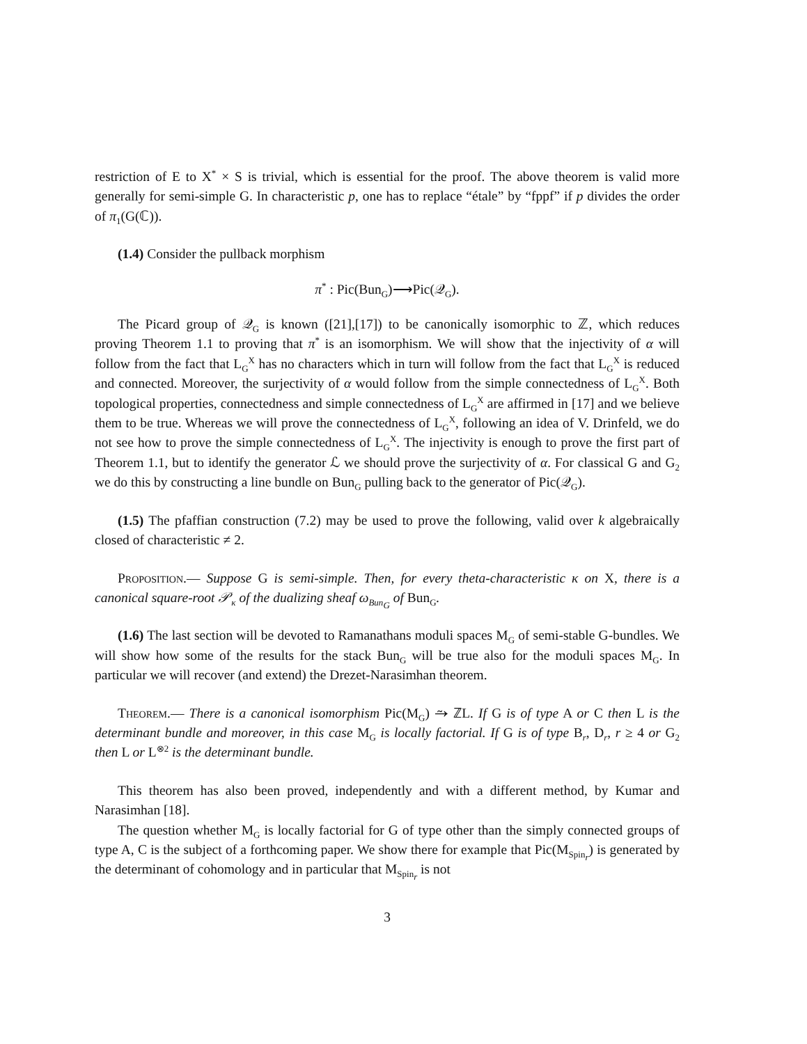restriction of E to X<sup>*</sup> × S is trivial, which is essential for the proof. The above theorem is valid more generally for semi-simple G. In characteristic p, one has to replace “étale” by “fppf” if p divides the order of π<sub>1</sub>(G(ℂ)).
(1.4) Consider the pullback morphism
π<sup>*</sup> : Pic(Bun<sub>G</sub>)⟶Pic(𝒬<sub>G</sub>).
The Picard group of 𝒬<sub>G</sub> is known ([21],[17]) to be canonically isomorphic to ℤ, which reduces proving Theorem 1.1 to proving that π<sup>*</sup> is an isomorphism. We will show that the injectivity of α will follow from the fact that L<sub>G</sub><sup>X</sup> has no characters which in turn will follow from the fact that L<sub>G</sub><sup>X</sup> is reduced and connected. Moreover, the surjectivity of α would follow from the simple connectedness of L<sub>G</sub><sup>X</sup>. Both topological properties, connectedness and simple connectedness of L<sub>G</sub><sup>X</sup> are affirmed in [17] and we believe them to be true. Whereas we will prove the connectedness of L<sub>G</sub><sup>X</sup>, following an idea of V. Drinfeld, we do not see how to prove the simple connectedness of L<sub>G</sub><sup>X</sup>. The injectivity is enough to prove the first part of Theorem 1.1, but to identify the generator ℒ we should prove the surjectivity of α. For classical G and G<sub>2</sub> we do this by constructing a line bundle on Bun<sub>G</sub> pulling back to the generator of Pic(𝒬<sub>G</sub>).
(1.5) The pfaffian construction (7.2) may be used to prove the following, valid over k algebraically closed of characteristic ≠ 2.
Proposition.— Suppose G is semi-simple. Then, for every theta-characteristic κ on X, there is a canonical square-root 𝒫<sub>κ</sub> of the dualizing sheaf ω<sub>Bun<sub>G</sub></sub> of Bun<sub>G</sub>.
(1.6) The last section will be devoted to Ramanathans moduli spaces M<sub>G</sub> of semi-stable G-bundles. We will show how some of the results for the stack Bun<sub>G</sub> will be true also for the moduli spaces M<sub>G</sub>. In particular we will recover (and extend) the Drezet-Narasimhan theorem.
Theorem.— There is a canonical isomorphism Pic(M<sub>G</sub>) ⥲ ℤL. If G is of type A or C then L is the determinant bundle and moreover, in this case M<sub>G</sub> is locally factorial. If G is of type B<sub>r</sub>, D<sub>r</sub>, r ≥ 4 or G<sub>2</sub> then L or L<sup>⊗2</sup> is the determinant bundle.
This theorem has also been proved, independently and with a different method, by Kumar and Narasimhan [18].
The question whether M<sub>G</sub> is locally factorial for G of type other than the simply connected groups of type A, C is the subject of a forthcoming paper. We show there for example that Pic(M<sub>Spin<sub>r</sub></sub>) is generated by the determinant of cohomology and in particular that M<sub>Spin<sub>r</sub></sub> is not
3